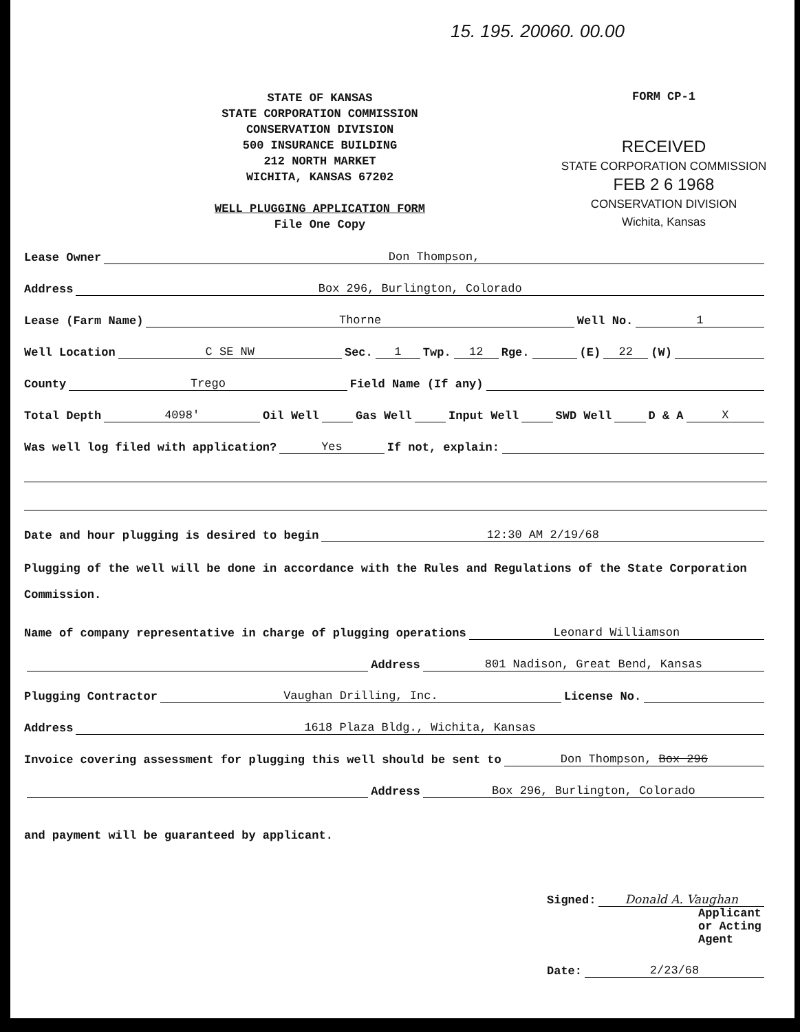15. 195. 20060. 00.00
STATE OF KANSAS
STATE CORPORATION COMMISSION
CONSERVATION DIVISION
500 INSURANCE BUILDING
212 NORTH MARKET
WICHITA, KANSAS 67202
WELL PLUGGING APPLICATION FORM
File One Copy
FORM CP-1
RECEIVED
STATE CORPORATION COMMISSION
FEB 2 6 1968
CONSERVATION DIVISION
Wichita, Kansas
Lease Owner Don Thompson,
Address Box 296, Burlington, Colorado
Lease (Farm Name) Thorne Well No. 1
Well Location C SE NW Sec. 1 Twp. 12 Rge. (E) 22 (W)
County Trego Field Name (If any)
Total Depth 4098' Oil Well Gas Well Input Well SWD Well D & A X
Was well log filed with application? Yes If not, explain:
Date and hour plugging is desired to begin 12:30 AM 2/19/68
Plugging of the well will be done in accordance with the Rules and Regulations of the State Corporation Commission.
Name of company representative in charge of plugging operations Leonard Williamson
Address 801 Nadison, Great Bend, Kansas
Plugging Contractor Vaughan Drilling, Inc. License No.
Address 1618 Plaza Bldg., Wichita, Kansas
Invoice covering assessment for plugging this well should be sent to Don Thompson, Box 296
Address Box 296, Burlington, Colorado
and payment will be guaranteed by applicant.
Signed: Donald A. Vaughan
Applicant or Acting Agent
Date: 2/23/68